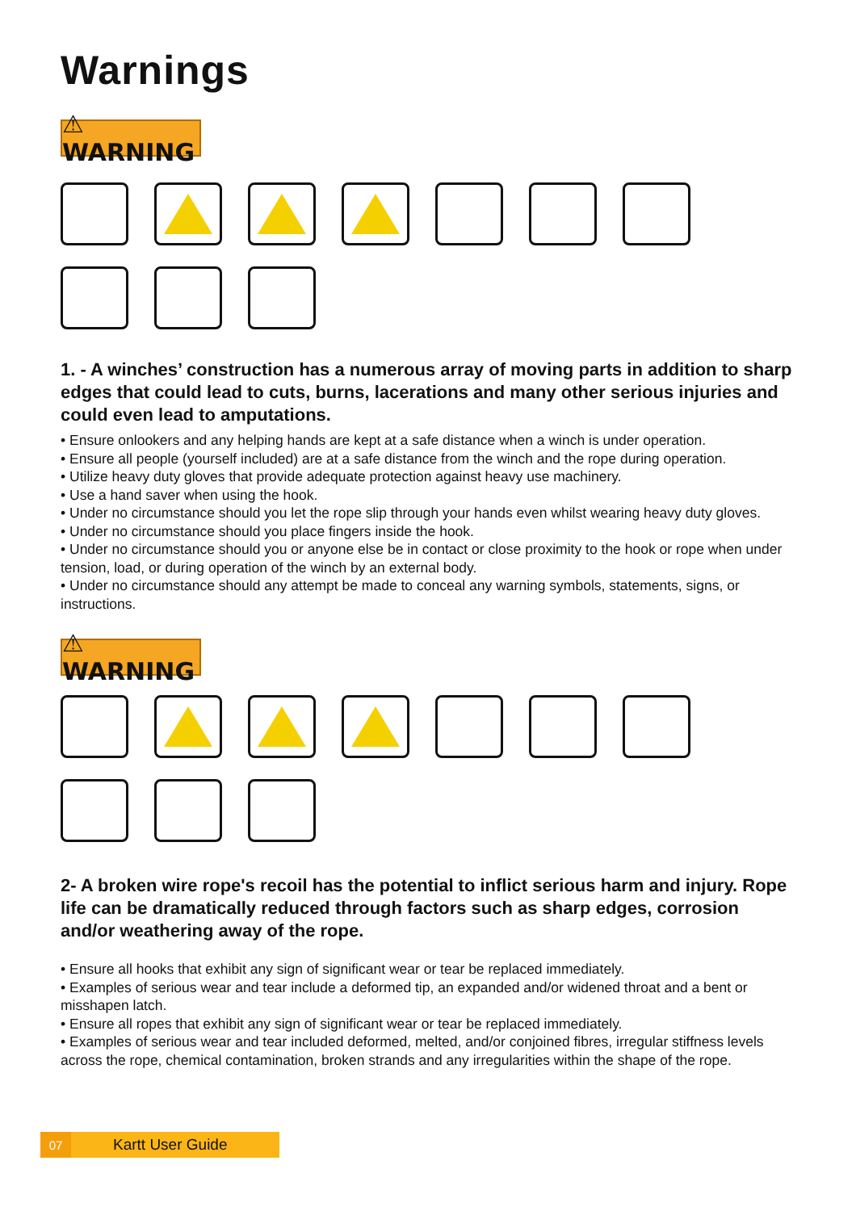Warnings
⚠ WARNING
1. - A winches’ construction has a numerous array of moving parts in addition to sharp edges that could lead to cuts, burns, lacerations and many other serious injuries and could even lead to amputations.
• Ensure onlookers and any helping hands are kept at a safe distance when a winch is under operation.
• Ensure all people (yourself included) are at a safe distance from the winch and the rope during operation.
• Utilize heavy duty gloves that provide adequate protection against heavy use machinery.
• Use a hand saver when using the hook.
• Under no circumstance should you let the rope slip through your hands even whilst wearing heavy duty gloves.
• Under no circumstance should you place fingers inside the hook.
• Under no circumstance should you or anyone else be in contact or close proximity to the hook or rope when under tension, load, or during operation of the winch by an external body.
• Under no circumstance should any attempt be made to conceal any warning symbols, statements, signs, or instructions.
⚠ WARNING
2- A broken wire rope's recoil has the potential to inflict serious harm and injury. Rope life can be dramatically reduced through factors such as sharp edges, corrosion and/or weathering away of the rope.
• Ensure all hooks that exhibit any sign of significant wear or tear be replaced immediately.
• Examples of serious wear and tear include a deformed tip, an expanded and/or widened throat and a bent or misshapen latch.
• Ensure all ropes that exhibit any sign of significant wear or tear be replaced immediately.
• Examples of serious wear and tear included deformed, melted, and/or conjoined fibres, irregular stiffness levels across the rope, chemical contamination, broken strands and any irregularities within the shape of the rope.
07 Kartt User Guide